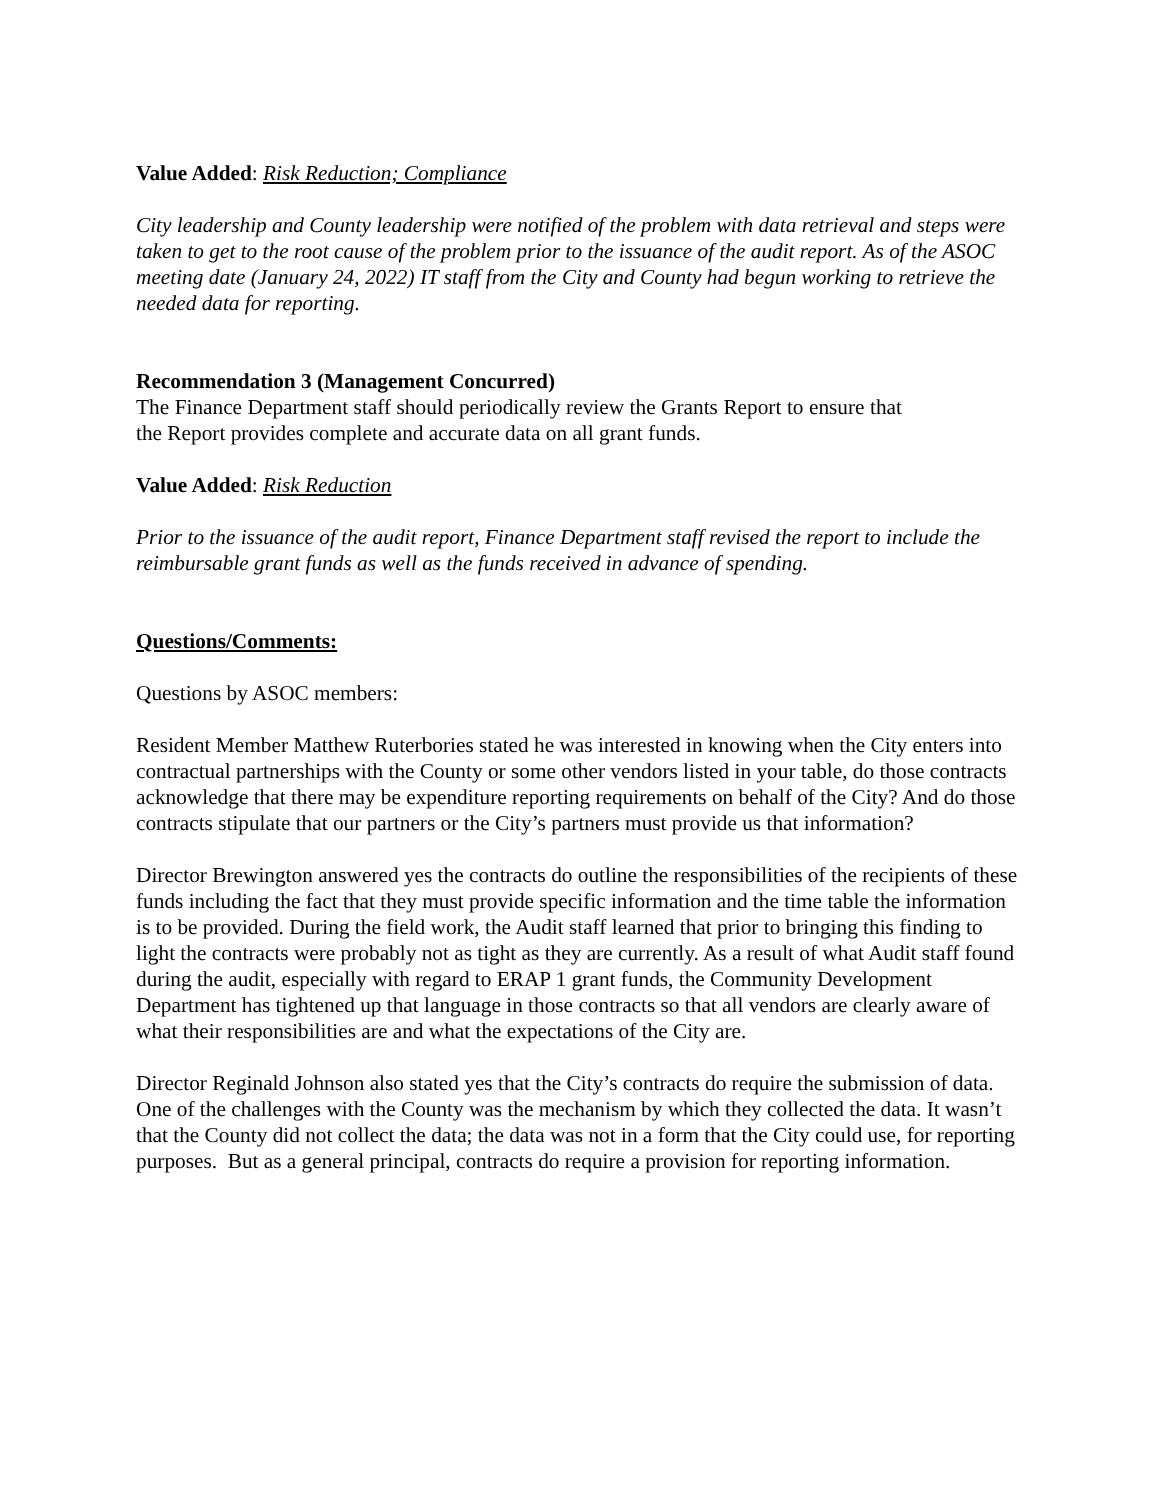Value Added: Risk Reduction; Compliance
City leadership and County leadership were notified of the problem with data retrieval and steps were taken to get to the root cause of the problem prior to the issuance of the audit report. As of the ASOC meeting date (January 24, 2022) IT staff from the City and County had begun working to retrieve the needed data for reporting.
Recommendation 3 (Management Concurred)
The Finance Department staff should periodically review the Grants Report to ensure that the Report provides complete and accurate data on all grant funds.
Value Added: Risk Reduction
Prior to the issuance of the audit report, Finance Department staff revised the report to include the reimbursable grant funds as well as the funds received in advance of spending.
Questions/Comments:
Questions by ASOC members:
Resident Member Matthew Ruterbories stated he was interested in knowing when the City enters into contractual partnerships with the County or some other vendors listed in your table, do those contracts acknowledge that there may be expenditure reporting requirements on behalf of the City? And do those contracts stipulate that our partners or the City’s partners must provide us that information?
Director Brewington answered yes the contracts do outline the responsibilities of the recipients of these funds including the fact that they must provide specific information and the time table the information is to be provided. During the field work, the Audit staff learned that prior to bringing this finding to light the contracts were probably not as tight as they are currently. As a result of what Audit staff found during the audit, especially with regard to ERAP 1 grant funds, the Community Development Department has tightened up that language in those contracts so that all vendors are clearly aware of what their responsibilities are and what the expectations of the City are.
Director Reginald Johnson also stated yes that the City’s contracts do require the submission of data. One of the challenges with the County was the mechanism by which they collected the data. It wasn’t that the County did not collect the data; the data was not in a form that the City could use, for reporting purposes. But as a general principal, contracts do require a provision for reporting information.